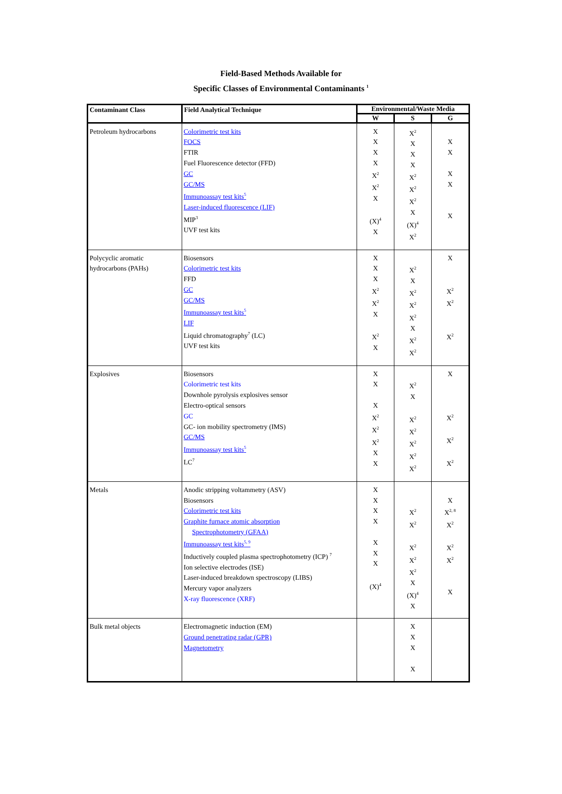Field-Based Methods Available for
Specific Classes of Environmental Contaminants <sup>1</sup>
| Contaminant Class | Field Analytical Technique | Environmental/Waste Media | | |
| --- | --- | --- | --- | --- |
| | | W | S | G |
| Petroleum hydrocarbons | Colorimetric test kits FOCS FTIR Fuel Fluorescence detector (FFD) GC GC/MS Immunoassay test kits<sup>5</sup> Laser-induced fluorescence (LIF) MIP<sup>3</sup> UVF test kits | X X X X X<sup>2</sup> X<sup>2</sup> X (X)<sup>4</sup> X | X<sup>2</sup> X X X X<sup>2</sup> X<sup>2</sup> X<sup>2</sup> X (X)<sup>4</sup> X<sup>2</sup> | X X X X X |
| Polycyclic aromatic hydrocarbons (PAHs) | Biosensors Colorimetric test kits FFD GC GC/MS Immunoassay test kits<sup>5</sup> LIF Liquid chromatography<sup>7</sup> (LC) UVF test kits | X X X X<sup>2</sup> X<sup>2</sup> X X<sup>2</sup> X | X<sup>2</sup> X X<sup>2</sup> X<sup>2</sup> X<sup>2</sup> X X<sup>2</sup> X<sup>2</sup> | X X<sup>2</sup> X<sup>2</sup> X<sup>2</sup> |
| Explosives | Biosensors Colorimetric test kits Downhole pyrolysis explosives sensor Electro-optical sensors GC GC- ion mobility spectrometry (IMS) GC/MS Immunoassay test kits<sup>5</sup> LC<sup>7</sup> | X X X X<sup>2</sup> X<sup>2</sup> X<sup>2</sup> X X | X<sup>2</sup> X X<sup>2</sup> X<sup>2</sup> X<sup>2</sup> X<sup>2</sup> X<sup>2</sup> | X X<sup>2</sup> X<sup>2</sup> X<sup>2</sup> |
| Metals | Anodic stripping voltammetry (ASV) Biosensors Colorimetric test kits Graphite furnace atomic absorption Spectrophotometry (GFAA) Immunoassay test kits<sup>5, 9</sup> Inductively coupled plasma spectrophotometry (ICP) <sup>7</sup> Ion selective electrodes (ISE) Laser-induced breakdown spectroscopy (LIBS) Mercury vapor analyzers X-ray fluorescence (XRF) | X X X X X X X (X)<sup>4</sup> | X<sup>2</sup> X<sup>2</sup> X<sup>2</sup> X<sup>2</sup> X<sup>2</sup> X (X)<sup>4</sup> X | X X<sup>2, 8</sup> X<sup>2</sup> X<sup>2</sup> X<sup>2</sup> X |
| Bulk metal objects | Electromagnetic induction (EM) Ground penetrating radar (GPR) Magnetometry | | X X X X | |